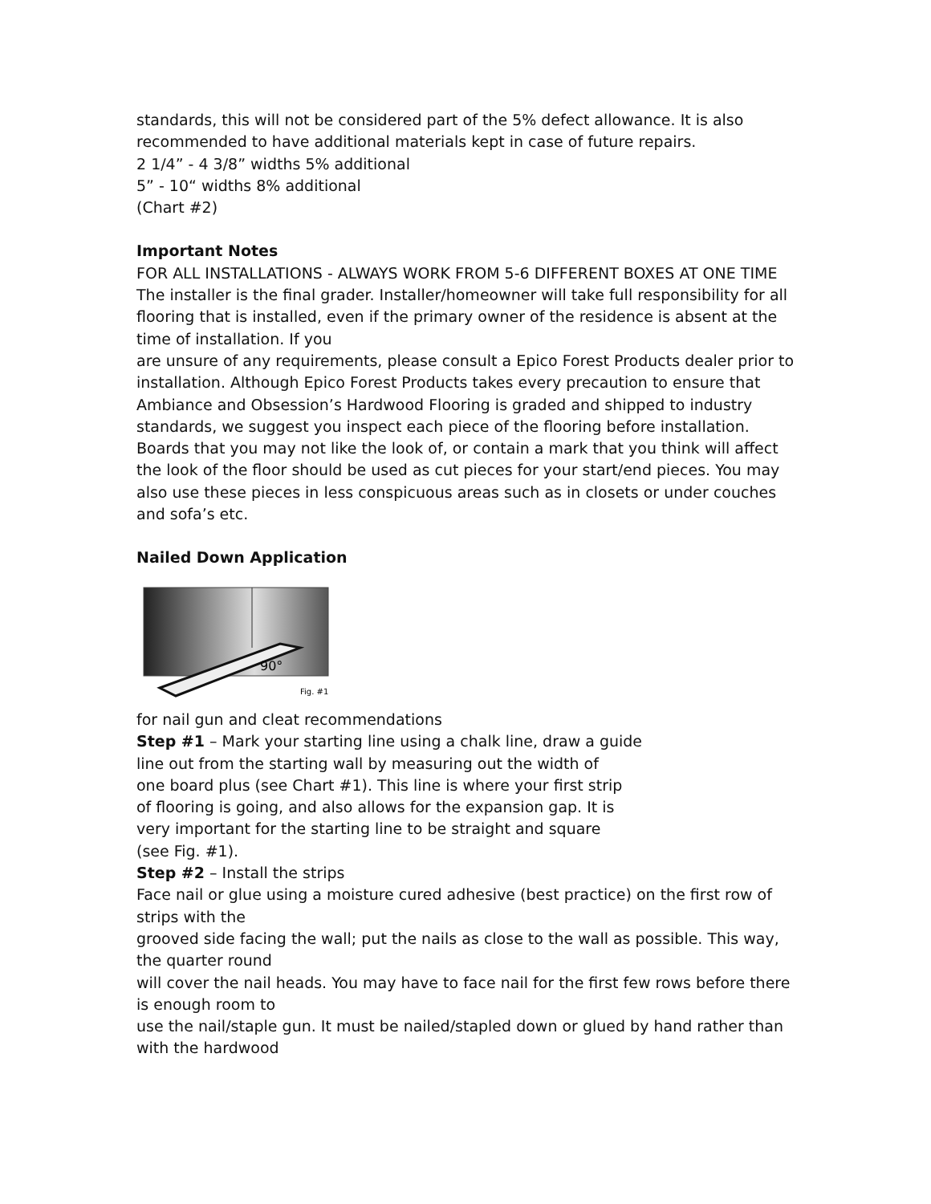standards, this will not be considered part of the 5% defect allowance. It is also recommended to have additional materials kept in case of future repairs.
2 1/4” - 4 3/8” widths 5% additional
5” - 10“ widths 8% additional
(Chart #2)
Important Notes
FOR ALL INSTALLATIONS - ALWAYS WORK FROM 5-6 DIFFERENT BOXES AT ONE TIME
The installer is the final grader. Installer/homeowner will take full responsibility for all flooring that is installed, even if the primary owner of the residence is absent at the time of installation. If you
are unsure of any requirements, please consult a Epico Forest Products dealer prior to installation. Although Epico Forest Products takes every precaution to ensure that Ambiance and Obsession’s Hardwood Flooring is graded and shipped to industry standards, we suggest you inspect each piece of the flooring before installation. Boards that you may not like the look of, or contain a mark that you think will affect the look of the floor should be used as cut pieces for your start/end pieces. You may also use these pieces in less conspicuous areas such as in closets or under couches and sofa’s etc.
Nailed Down Application
90°
Fig. #1
for nail gun and cleat recommendations
Step #1 – Mark your starting line using a chalk line, draw a guide
line out from the starting wall by measuring out the width of
one board plus (see Chart #1). This line is where your first strip
of flooring is going, and also allows for the expansion gap. It is
very important for the starting line to be straight and square
(see Fig. #1).
Step #2 – Install the strips
Face nail or glue using a moisture cured adhesive (best practice) on the first row of strips with the
grooved side facing the wall; put the nails as close to the wall as possible. This way, the quarter round
will cover the nail heads. You may have to face nail for the first few rows before there is enough room to
use the nail/staple gun. It must be nailed/stapled down or glued by hand rather than with the hardwood